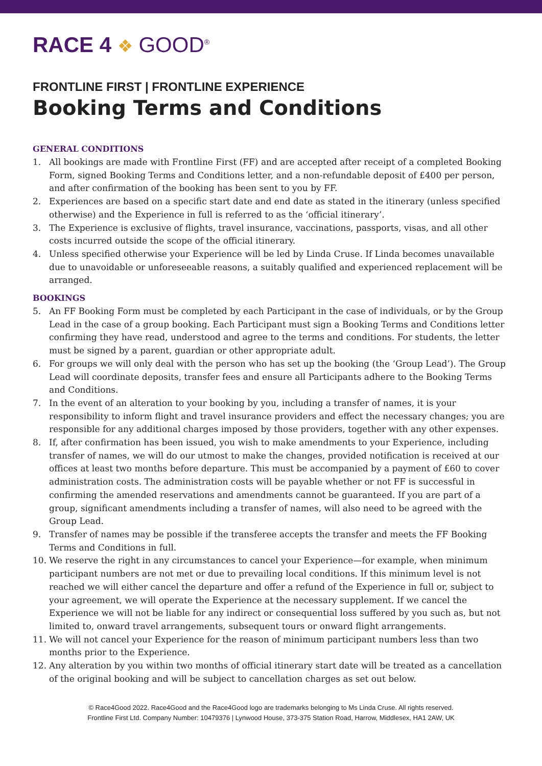RACE 4 ❖ GOOD<sup>®</sup>
FRONTLINE FIRST | FRONTLINE EXPERIENCE
Booking Terms and Conditions
GENERAL CONDITIONS
1. All bookings are made with Frontline First (FF) and are accepted after receipt of a completed Booking Form, signed Booking Terms and Conditions letter, and a non-refundable deposit of £400 per person, and after confirmation of the booking has been sent to you by FF.
2. Experiences are based on a specific start date and end date as stated in the itinerary (unless specified otherwise) and the Experience in full is referred to as the ‘official itinerary’.
3. The Experience is exclusive of flights, travel insurance, vaccinations, passports, visas, and all other costs incurred outside the scope of the official itinerary.
4. Unless specified otherwise your Experience will be led by Linda Cruse. If Linda becomes unavailable due to unavoidable or unforeseeable reasons, a suitably qualified and experienced replacement will be arranged.
BOOKINGS
5. An FF Booking Form must be completed by each Participant in the case of individuals, or by the Group Lead in the case of a group booking. Each Participant must sign a Booking Terms and Conditions letter confirming they have read, understood and agree to the terms and conditions. For students, the letter must be signed by a parent, guardian or other appropriate adult.
6. For groups we will only deal with the person who has set up the booking (the ‘Group Lead’). The Group Lead will coordinate deposits, transfer fees and ensure all Participants adhere to the Booking Terms and Conditions.
7. In the event of an alteration to your booking by you, including a transfer of names, it is your responsibility to inform flight and travel insurance providers and effect the necessary changes; you are responsible for any additional charges imposed by those providers, together with any other expenses.
8. If, after confirmation has been issued, you wish to make amendments to your Experience, including transfer of names, we will do our utmost to make the changes, provided notification is received at our offices at least two months before departure. This must be accompanied by a payment of £60 to cover administration costs. The administration costs will be payable whether or not FF is successful in confirming the amended reservations and amendments cannot be guaranteed. If you are part of a group, significant amendments including a transfer of names, will also need to be agreed with the Group Lead.
9. Transfer of names may be possible if the transferee accepts the transfer and meets the FF Booking Terms and Conditions in full.
10. We reserve the right in any circumstances to cancel your Experience—for example, when minimum participant numbers are not met or due to prevailing local conditions. If this minimum level is not reached we will either cancel the departure and offer a refund of the Experience in full or, subject to your agreement, we will operate the Experience at the necessary supplement. If we cancel the Experience we will not be liable for any indirect or consequential loss suffered by you such as, but not limited to, onward travel arrangements, subsequent tours or onward flight arrangements.
11. We will not cancel your Experience for the reason of minimum participant numbers less than two months prior to the Experience.
12. Any alteration by you within two months of official itinerary start date will be treated as a cancellation of the original booking and will be subject to cancellation charges as set out below.
© Race4Good 2022. Race4Good and the Race4Good logo are trademarks belonging to Ms Linda Cruse. All rights reserved.
Frontline First Ltd. Company Number: 10479376 | Lynwood House, 373-375 Station Road, Harrow, Middlesex, HA1 2AW, UK